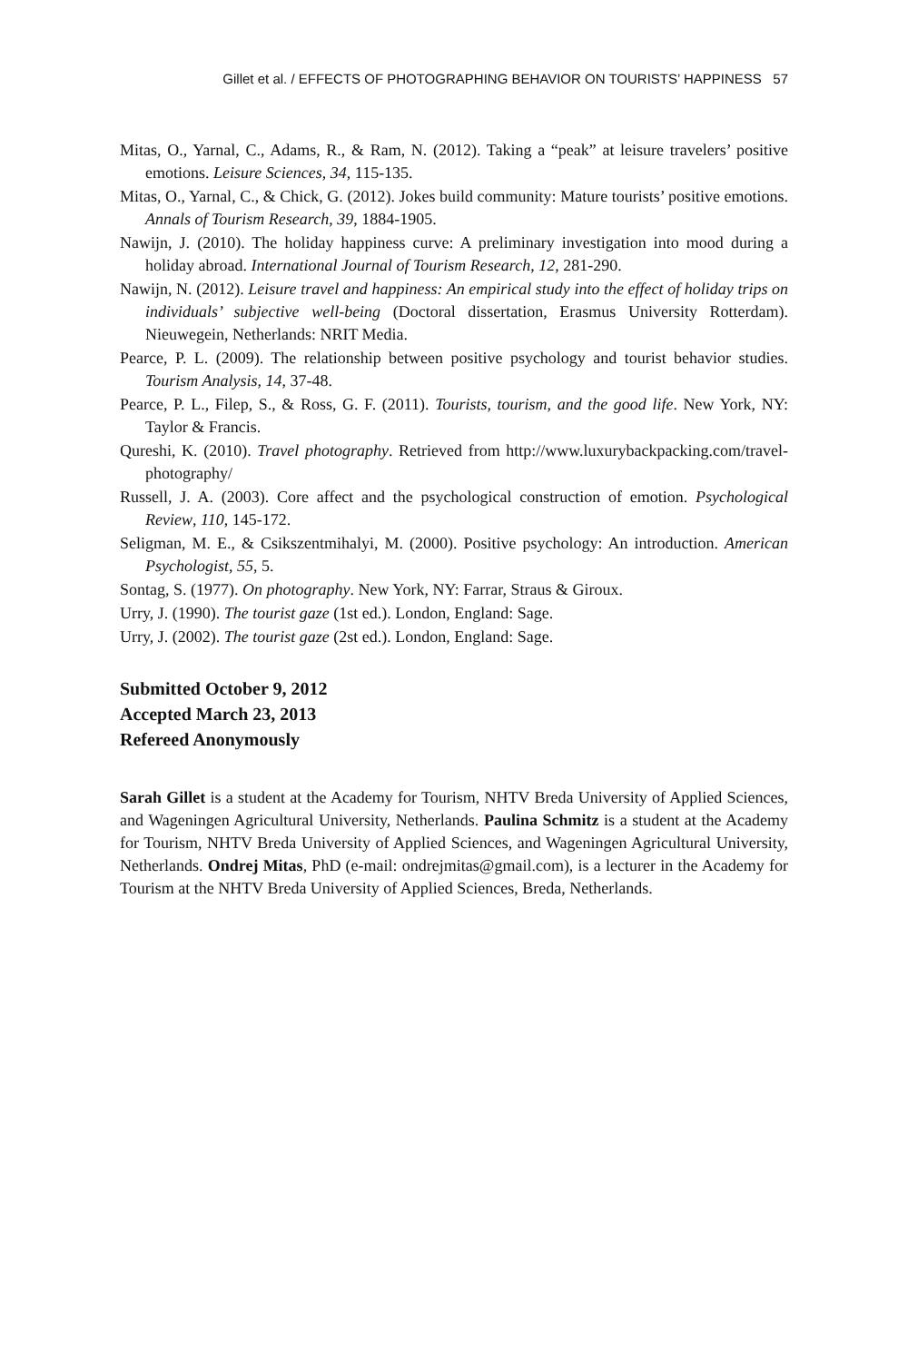Gillet et al. / EFFECTS OF PHOTOGRAPHING BEHAVIOR ON TOURISTS’ HAPPINESS 57
Mitas, O., Yarnal, C., Adams, R., & Ram, N. (2012). Taking a “peak” at leisure travelers’ positive emotions. Leisure Sciences, 34, 115-135.
Mitas, O., Yarnal, C., & Chick, G. (2012). Jokes build community: Mature tourists’ positive emotions. Annals of Tourism Research, 39, 1884-1905.
Nawijn, J. (2010). The holiday happiness curve: A preliminary investigation into mood during a holiday abroad. International Journal of Tourism Research, 12, 281-290.
Nawijn, N. (2012). Leisure travel and happiness: An empirical study into the effect of holiday trips on individuals’ subjective well-being (Doctoral dissertation, Erasmus University Rotterdam). Nieuwegein, Netherlands: NRIT Media.
Pearce, P. L. (2009). The relationship between positive psychology and tourist behavior studies. Tourism Analysis, 14, 37-48.
Pearce, P. L., Filep, S., & Ross, G. F. (2011). Tourists, tourism, and the good life. New York, NY: Taylor & Francis.
Qureshi, K. (2010). Travel photography. Retrieved from http://www.luxurybackpacking.com/travel-photography/
Russell, J. A. (2003). Core affect and the psychological construction of emotion. Psychological Review, 110, 145-172.
Seligman, M. E., & Csikszentmihalyi, M. (2000). Positive psychology: An introduction. American Psychologist, 55, 5.
Sontag, S. (1977). On photography. New York, NY: Farrar, Straus & Giroux.
Urry, J. (1990). The tourist gaze (1st ed.). London, England: Sage.
Urry, J. (2002). The tourist gaze (2st ed.). London, England: Sage.
Submitted October 9, 2012
Accepted March 23, 2013
Refereed Anonymously
Sarah Gillet is a student at the Academy for Tourism, NHTV Breda University of Applied Sciences, and Wageningen Agricultural University, Netherlands. Paulina Schmitz is a student at the Academy for Tourism, NHTV Breda University of Applied Sciences, and Wageningen Agricultural University, Netherlands. Ondrej Mitas, PhD (e-mail: ondrejmitas@gmail.com), is a lecturer in the Academy for Tourism at the NHTV Breda University of Applied Sciences, Breda, Netherlands.